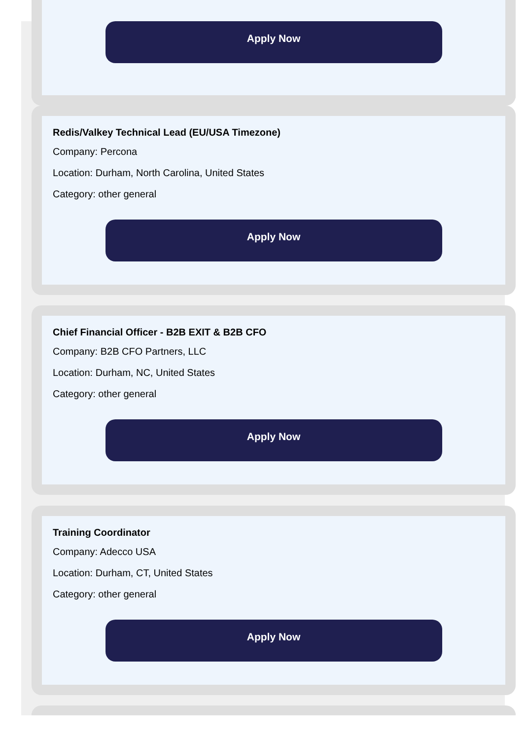Apply Now
Redis/Valkey Technical Lead (EU/USA Timezone)
Company: Percona
Location: Durham, North Carolina, United States
Category: other general
Apply Now
Chief Financial Officer - B2B EXIT & B2B CFO
Company: B2B CFO Partners, LLC
Location: Durham, NC, United States
Category: other general
Apply Now
Training Coordinator
Company: Adecco USA
Location: Durham, CT, United States
Category: other general
Apply Now